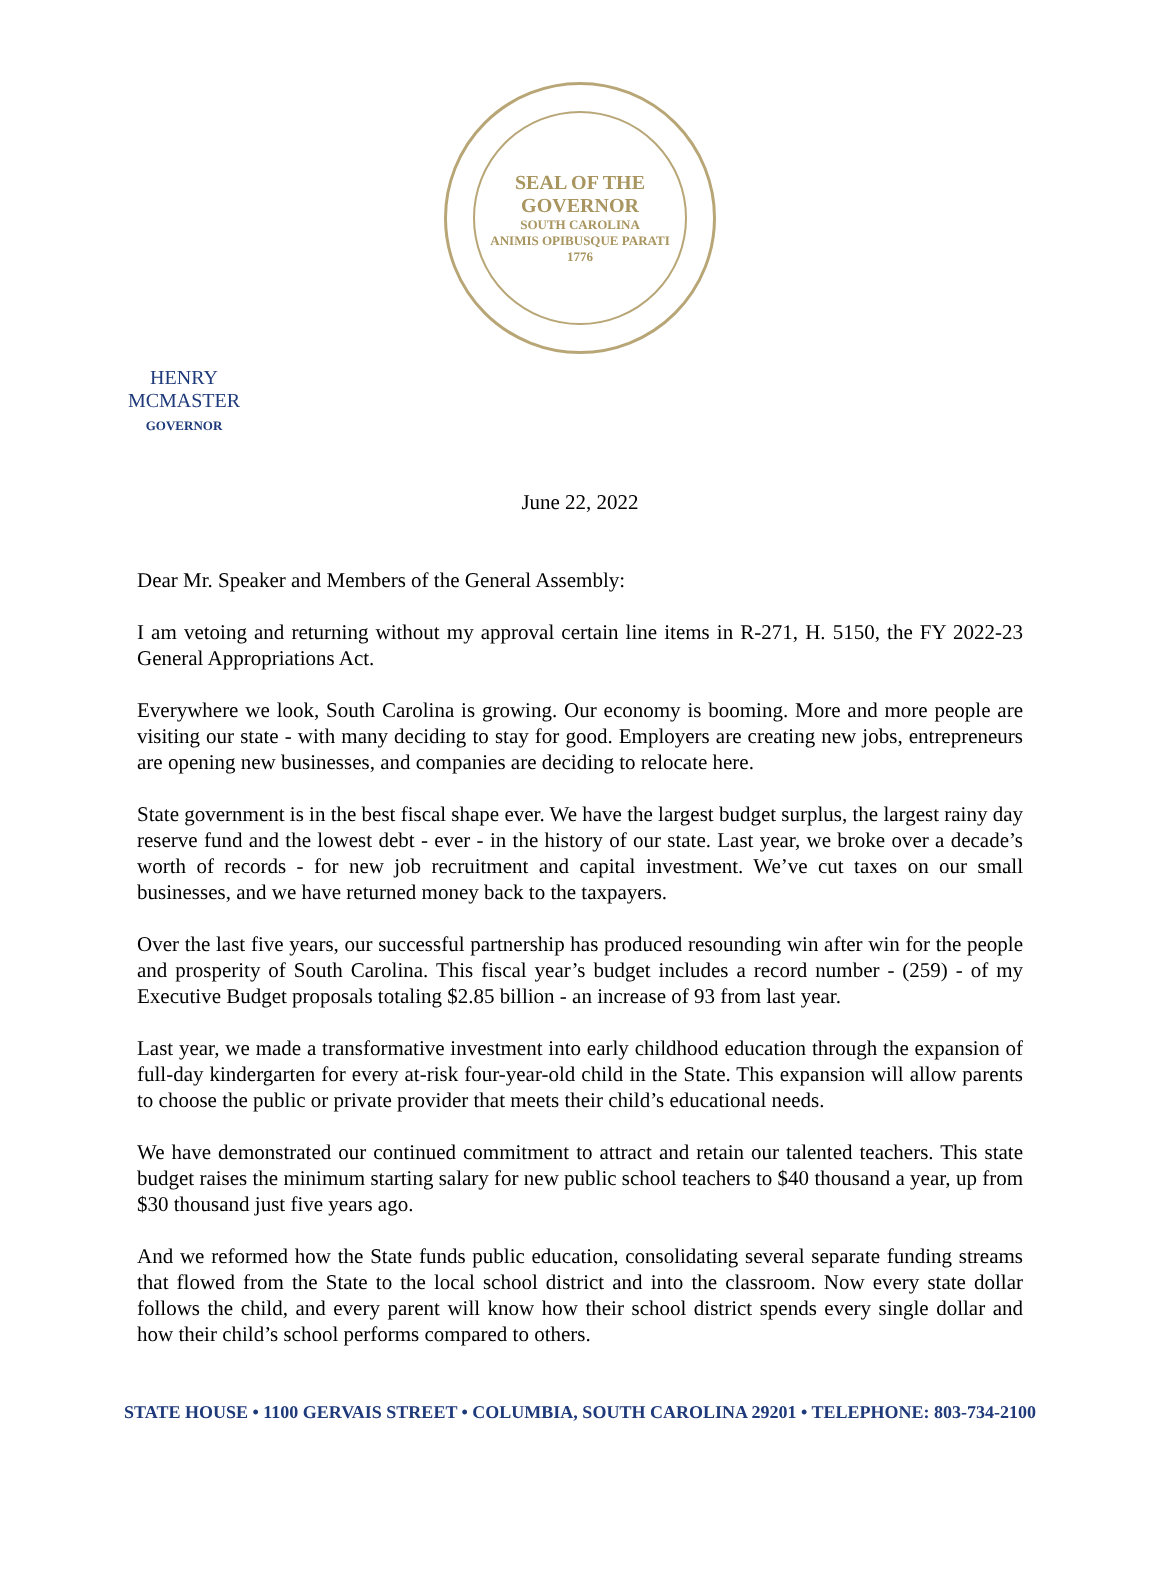SEAL OF THE GOVERNOR
SOUTH CAROLINA
ANIMIS OPIBUSQUE PARATI
1776
HENRY MCMASTER
GOVERNOR
June 22, 2022
Dear Mr. Speaker and Members of the General Assembly:
I am vetoing and returning without my approval certain line items in R-271, H. 5150, the FY 2022-23 General Appropriations Act.
Everywhere we look, South Carolina is growing. Our economy is booming. More and more people are visiting our state - with many deciding to stay for good. Employers are creating new jobs, entrepreneurs are opening new businesses, and companies are deciding to relocate here.
State government is in the best fiscal shape ever. We have the largest budget surplus, the largest rainy day reserve fund and the lowest debt - ever - in the history of our state. Last year, we broke over a decade’s worth of records - for new job recruitment and capital investment. We’ve cut taxes on our small businesses, and we have returned money back to the taxpayers.
Over the last five years, our successful partnership has produced resounding win after win for the people and prosperity of South Carolina. This fiscal year’s budget includes a record number - (259) - of my Executive Budget proposals totaling $2.85 billion - an increase of 93 from last year.
Last year, we made a transformative investment into early childhood education through the expansion of full-day kindergarten for every at-risk four-year-old child in the State. This expansion will allow parents to choose the public or private provider that meets their child’s educational needs.
We have demonstrated our continued commitment to attract and retain our talented teachers. This state budget raises the minimum starting salary for new public school teachers to $40 thousand a year, up from $30 thousand just five years ago.
And we reformed how the State funds public education, consolidating several separate funding streams that flowed from the State to the local school district and into the classroom. Now every state dollar follows the child, and every parent will know how their school district spends every single dollar and how their child’s school performs compared to others.
STATE HOUSE • 1100 GERVAIS STREET • COLUMBIA, SOUTH CAROLINA 29201 • TELEPHONE: 803-734-2100